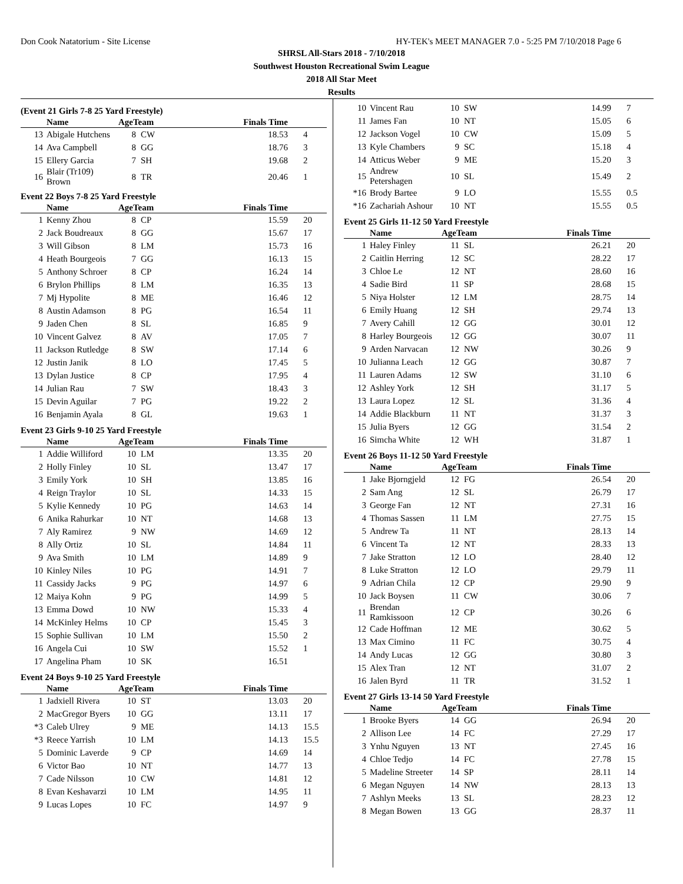Don Cook Natatorium - Site License HY-TEK's MEET MANAGER 7.0 - 5:25 PM 7/10/2018 Page 6
SHRSL All-Stars 2018 - 7/10/2018
Southwest Houston Recreational Swim League
2018 All Star Meet
Results
(Event 21 Girls 7-8 25 Yard Freestyle)
| | Name | AgeTeam | | Finals Time | |
| --- | --- | --- | --- | --- | --- |
| 13 | Abigale Hutchens | 8 | CW | 18.53 | 4 |
| 14 | Ava Campbell | 8 | GG | 18.76 | 3 |
| 15 | Ellery Garcia | 7 | SH | 19.68 | 2 |
| 16 | Blair (Tr109) Brown | 8 | TR | 20.46 | 1 |
Event 22 Boys 7-8 25 Yard Freestyle
| | Name | AgeTeam | | Finals Time | |
| --- | --- | --- | --- | --- | --- |
| 1 | Kenny Zhou | 8 | CP | 15.59 | 20 |
| 2 | Jack Boudreaux | 8 | GG | 15.67 | 17 |
| 3 | Will Gibson | 8 | LM | 15.73 | 16 |
| 4 | Heath Bourgeois | 7 | GG | 16.13 | 15 |
| 5 | Anthony Schroer | 8 | CP | 16.24 | 14 |
| 6 | Brylon Phillips | 8 | LM | 16.35 | 13 |
| 7 | Mj Hypolite | 8 | ME | 16.46 | 12 |
| 8 | Austin Adamson | 8 | PG | 16.54 | 11 |
| 9 | Jaden Chen | 8 | SL | 16.85 | 9 |
| 10 | Vincent Galvez | 8 | AV | 17.05 | 7 |
| 11 | Jackson Rutledge | 8 | SW | 17.14 | 6 |
| 12 | Justin Janik | 8 | LO | 17.45 | 5 |
| 13 | Dylan Justice | 8 | CP | 17.95 | 4 |
| 14 | Julian Rau | 7 | SW | 18.43 | 3 |
| 15 | Devin Aguilar | 7 | PG | 19.22 | 2 |
| 16 | Benjamin Ayala | 8 | GL | 19.63 | 1 |
Event 23 Girls 9-10 25 Yard Freestyle
| | Name | AgeTeam | | Finals Time | |
| --- | --- | --- | --- | --- | --- |
| 1 | Addie Williford | 10 | LM | 13.35 | 20 |
| 2 | Holly Finley | 10 | SL | 13.47 | 17 |
| 3 | Emily York | 10 | SH | 13.85 | 16 |
| 4 | Reign Traylor | 10 | SL | 14.33 | 15 |
| 5 | Kylie Kennedy | 10 | PG | 14.63 | 14 |
| 6 | Anika Rahurkar | 10 | NT | 14.68 | 13 |
| 7 | Aly Ramirez | 9 | NW | 14.69 | 12 |
| 8 | Ally Ortiz | 10 | SL | 14.84 | 11 |
| 9 | Ava Smith | 10 | LM | 14.89 | 9 |
| 10 | Kinley Niles | 10 | PG | 14.91 | 7 |
| 11 | Cassidy Jacks | 9 | PG | 14.97 | 6 |
| 12 | Maiya Kohn | 9 | PG | 14.99 | 5 |
| 13 | Emma Dowd | 10 | NW | 15.33 | 4 |
| 14 | McKinley Helms | 10 | CP | 15.45 | 3 |
| 15 | Sophie Sullivan | 10 | LM | 15.50 | 2 |
| 16 | Angela Cui | 10 | SW | 15.52 | 1 |
| 17 | Angelina Pham | 10 | SK | 16.51 | |
Event 24 Boys 9-10 25 Yard Freestyle
| | Name | AgeTeam | | Finals Time | |
| --- | --- | --- | --- | --- | --- |
| 1 | Jadxiell Rivera | 10 | ST | 13.03 | 20 |
| 2 | MacGregor Byers | 10 | GG | 13.11 | 17 |
| *3 | Caleb Ulrey | 9 | ME | 14.13 | 15.5 |
| *3 | Reece Yarrish | 10 | LM | 14.13 | 15.5 |
| 5 | Dominic Laverde | 9 | CP | 14.69 | 14 |
| 6 | Victor Bao | 10 | NT | 14.77 | 13 |
| 7 | Cade Nilsson | 10 | CW | 14.81 | 12 |
| 8 | Evan Keshavarzi | 10 | LM | 14.95 | 11 |
| 9 | Lucas Lopes | 10 | FC | 14.97 | 9 |
| 10 | Vincent Rau | 10 | SW | 14.99 | 7 |
| 11 | James Fan | 10 | NT | 15.05 | 6 |
| 12 | Jackson Vogel | 10 | CW | 15.09 | 5 |
| 13 | Kyle Chambers | 9 | SC | 15.18 | 4 |
| 14 | Atticus Weber | 9 | ME | 15.20 | 3 |
| 15 | Andrew Petershagen | 10 | SL | 15.49 | 2 |
| *16 | Brody Bartee | 9 | LO | 15.55 | 0.5 |
| *16 | Zachariah Ashour | 10 | NT | 15.55 | 0.5 |
Event 25 Girls 11-12 50 Yard Freestyle
| | Name | AgeTeam | | Finals Time | |
| --- | --- | --- | --- | --- | --- |
| 1 | Haley Finley | 11 | SL | 26.21 | 20 |
| 2 | Caitlin Herring | 12 | SC | 28.22 | 17 |
| 3 | Chloe Le | 12 | NT | 28.60 | 16 |
| 4 | Sadie Bird | 11 | SP | 28.68 | 15 |
| 5 | Niya Holster | 12 | LM | 28.75 | 14 |
| 6 | Emily Huang | 12 | SH | 29.74 | 13 |
| 7 | Avery Cahill | 12 | GG | 30.01 | 12 |
| 8 | Harley Bourgeois | 12 | GG | 30.07 | 11 |
| 9 | Arden Narvacan | 12 | NW | 30.26 | 9 |
| 10 | Julianna Leach | 12 | GG | 30.87 | 7 |
| 11 | Lauren Adams | 12 | SW | 31.10 | 6 |
| 12 | Ashley York | 12 | SH | 31.17 | 5 |
| 13 | Laura Lopez | 12 | SL | 31.36 | 4 |
| 14 | Addie Blackburn | 11 | NT | 31.37 | 3 |
| 15 | Julia Byers | 12 | GG | 31.54 | 2 |
| 16 | Simcha White | 12 | WH | 31.87 | 1 |
Event 26 Boys 11-12 50 Yard Freestyle
| | Name | AgeTeam | | Finals Time | |
| --- | --- | --- | --- | --- | --- |
| 1 | Jake Bjorngjeld | 12 | FG | 26.54 | 20 |
| 2 | Sam Ang | 12 | SL | 26.79 | 17 |
| 3 | George Fan | 12 | NT | 27.31 | 16 |
| 4 | Thomas Sassen | 11 | LM | 27.75 | 15 |
| 5 | Andrew Ta | 11 | NT | 28.13 | 14 |
| 6 | Vincent Ta | 12 | NT | 28.33 | 13 |
| 7 | Jake Stratton | 12 | LO | 28.40 | 12 |
| 8 | Luke Stratton | 12 | LO | 29.79 | 11 |
| 9 | Adrian Chila | 12 | CP | 29.90 | 9 |
| 10 | Jack Boysen | 11 | CW | 30.06 | 7 |
| 11 | Brendan Ramkissoon | 12 | CP | 30.26 | 6 |
| 12 | Cade Hoffman | 12 | ME | 30.62 | 5 |
| 13 | Max Cimino | 11 | FC | 30.75 | 4 |
| 14 | Andy Lucas | 12 | GG | 30.80 | 3 |
| 15 | Alex Tran | 12 | NT | 31.07 | 2 |
| 16 | Jalen Byrd | 11 | TR | 31.52 | 1 |
Event 27 Girls 13-14 50 Yard Freestyle
| | Name | AgeTeam | | Finals Time | |
| --- | --- | --- | --- | --- | --- |
| 1 | Brooke Byers | 14 | GG | 26.94 | 20 |
| 2 | Allison Lee | 14 | FC | 27.29 | 17 |
| 3 | Ynhu Nguyen | 13 | NT | 27.45 | 16 |
| 4 | Chloe Tedjo | 14 | FC | 27.78 | 15 |
| 5 | Madeline Streeter | 14 | SP | 28.11 | 14 |
| 6 | Megan Nguyen | 14 | NW | 28.13 | 13 |
| 7 | Ashlyn Meeks | 13 | SL | 28.23 | 12 |
| 8 | Megan Bowen | 13 | GG | 28.37 | 11 |